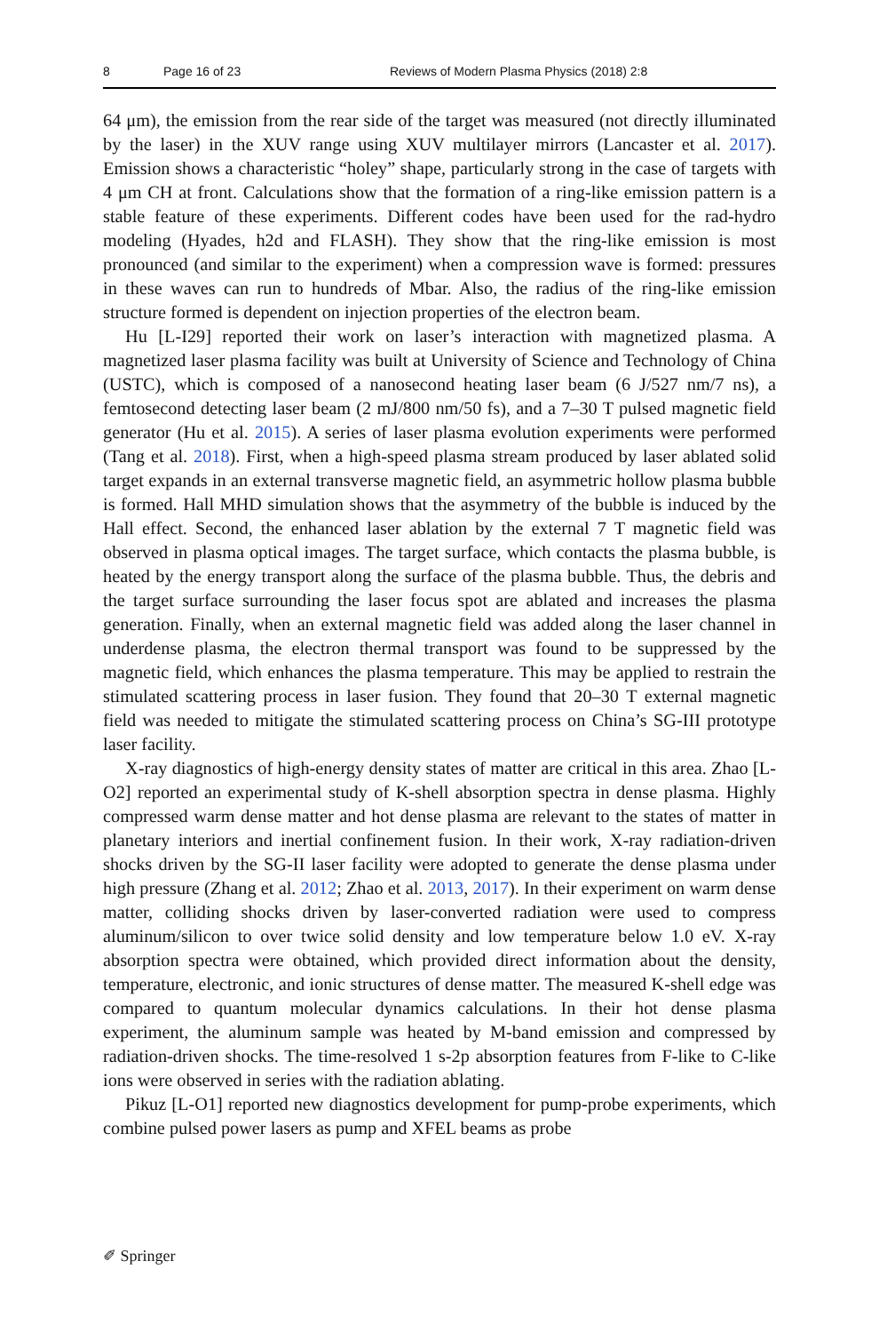8 Page 16 of 23 Reviews of Modern Plasma Physics (2018) 2:8
64 μm), the emission from the rear side of the target was measured (not directly illuminated by the laser) in the XUV range using XUV multilayer mirrors (Lancaster et al. 2017). Emission shows a characteristic “holey” shape, particularly strong in the case of targets with 4 μm CH at front. Calculations show that the formation of a ring-like emission pattern is a stable feature of these experiments. Different codes have been used for the rad-hydro modeling (Hyades, h2d and FLASH). They show that the ring-like emission is most pronounced (and similar to the experiment) when a compression wave is formed: pressures in these waves can run to hundreds of Mbar. Also, the radius of the ring-like emission structure formed is dependent on injection properties of the electron beam.
Hu [L-I29] reported their work on laser’s interaction with magnetized plasma. A magnetized laser plasma facility was built at University of Science and Technology of China (USTC), which is composed of a nanosecond heating laser beam (6 J/527 nm/7 ns), a femtosecond detecting laser beam (2 mJ/800 nm/50 fs), and a 7–30 T pulsed magnetic field generator (Hu et al. 2015). A series of laser plasma evolution experiments were performed (Tang et al. 2018). First, when a high-speed plasma stream produced by laser ablated solid target expands in an external transverse magnetic field, an asymmetric hollow plasma bubble is formed. Hall MHD simulation shows that the asymmetry of the bubble is induced by the Hall effect. Second, the enhanced laser ablation by the external 7 T magnetic field was observed in plasma optical images. The target surface, which contacts the plasma bubble, is heated by the energy transport along the surface of the plasma bubble. Thus, the debris and the target surface surrounding the laser focus spot are ablated and increases the plasma generation. Finally, when an external magnetic field was added along the laser channel in underdense plasma, the electron thermal transport was found to be suppressed by the magnetic field, which enhances the plasma temperature. This may be applied to restrain the stimulated scattering process in laser fusion. They found that 20–30 T external magnetic field was needed to mitigate the stimulated scattering process on China’s SG-III prototype laser facility.
X-ray diagnostics of high-energy density states of matter are critical in this area. Zhao [L-O2] reported an experimental study of K-shell absorption spectra in dense plasma. Highly compressed warm dense matter and hot dense plasma are relevant to the states of matter in planetary interiors and inertial confinement fusion. In their work, X-ray radiation-driven shocks driven by the SG-II laser facility were adopted to generate the dense plasma under high pressure (Zhang et al. 2012; Zhao et al. 2013, 2017). In their experiment on warm dense matter, colliding shocks driven by laser-converted radiation were used to compress aluminum/silicon to over twice solid density and low temperature below 1.0 eV. X-ray absorption spectra were obtained, which provided direct information about the density, temperature, electronic, and ionic structures of dense matter. The measured K-shell edge was compared to quantum molecular dynamics calculations. In their hot dense plasma experiment, the aluminum sample was heated by M-band emission and compressed by radiation-driven shocks. The time-resolved 1 s-2p absorption features from F-like to C-like ions were observed in series with the radiation ablating.
Pikuz [L-O1] reported new diagnostics development for pump-probe experiments, which combine pulsed power lasers as pump and XFEL beams as probe
✐ Springer